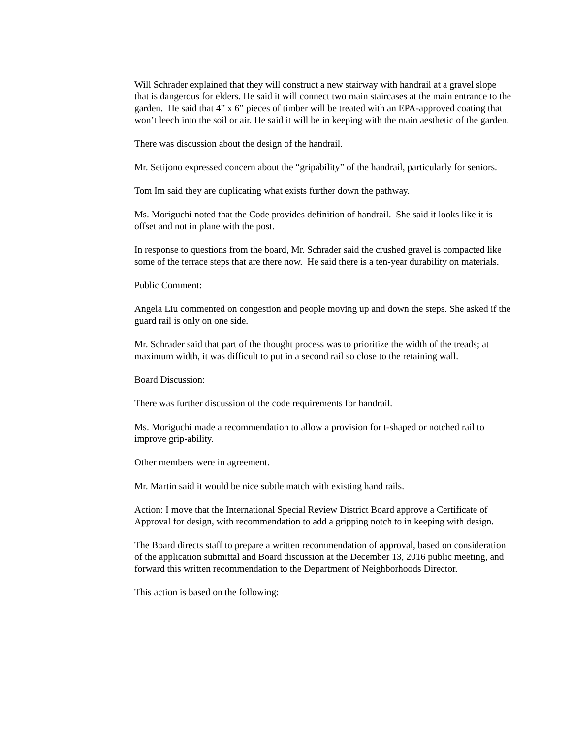Will Schrader explained that they will construct a new stairway with handrail at a gravel slope that is dangerous for elders. He said it will connect two main staircases at the main entrance to the garden. He said that 4” x 6” pieces of timber will be treated with an EPA-approved coating that won’t leech into the soil or air. He said it will be in keeping with the main aesthetic of the garden.
There was discussion about the design of the handrail.
Mr. Setijono expressed concern about the “gripability” of the handrail, particularly for seniors.
Tom Im said they are duplicating what exists further down the pathway.
Ms. Moriguchi noted that the Code provides definition of handrail. She said it looks like it is offset and not in plane with the post.
In response to questions from the board, Mr. Schrader said the crushed gravel is compacted like some of the terrace steps that are there now. He said there is a ten-year durability on materials.
Public Comment:
Angela Liu commented on congestion and people moving up and down the steps. She asked if the guard rail is only on one side.
Mr. Schrader said that part of the thought process was to prioritize the width of the treads; at maximum width, it was difficult to put in a second rail so close to the retaining wall.
Board Discussion:
There was further discussion of the code requirements for handrail.
Ms. Moriguchi made a recommendation to allow a provision for t-shaped or notched rail to improve grip-ability.
Other members were in agreement.
Mr. Martin said it would be nice subtle match with existing hand rails.
Action: I move that the International Special Review District Board approve a Certificate of Approval for design, with recommendation to add a gripping notch to in keeping with design.
The Board directs staff to prepare a written recommendation of approval, based on consideration of the application submittal and Board discussion at the December 13, 2016 public meeting, and forward this written recommendation to the Department of Neighborhoods Director.
This action is based on the following: